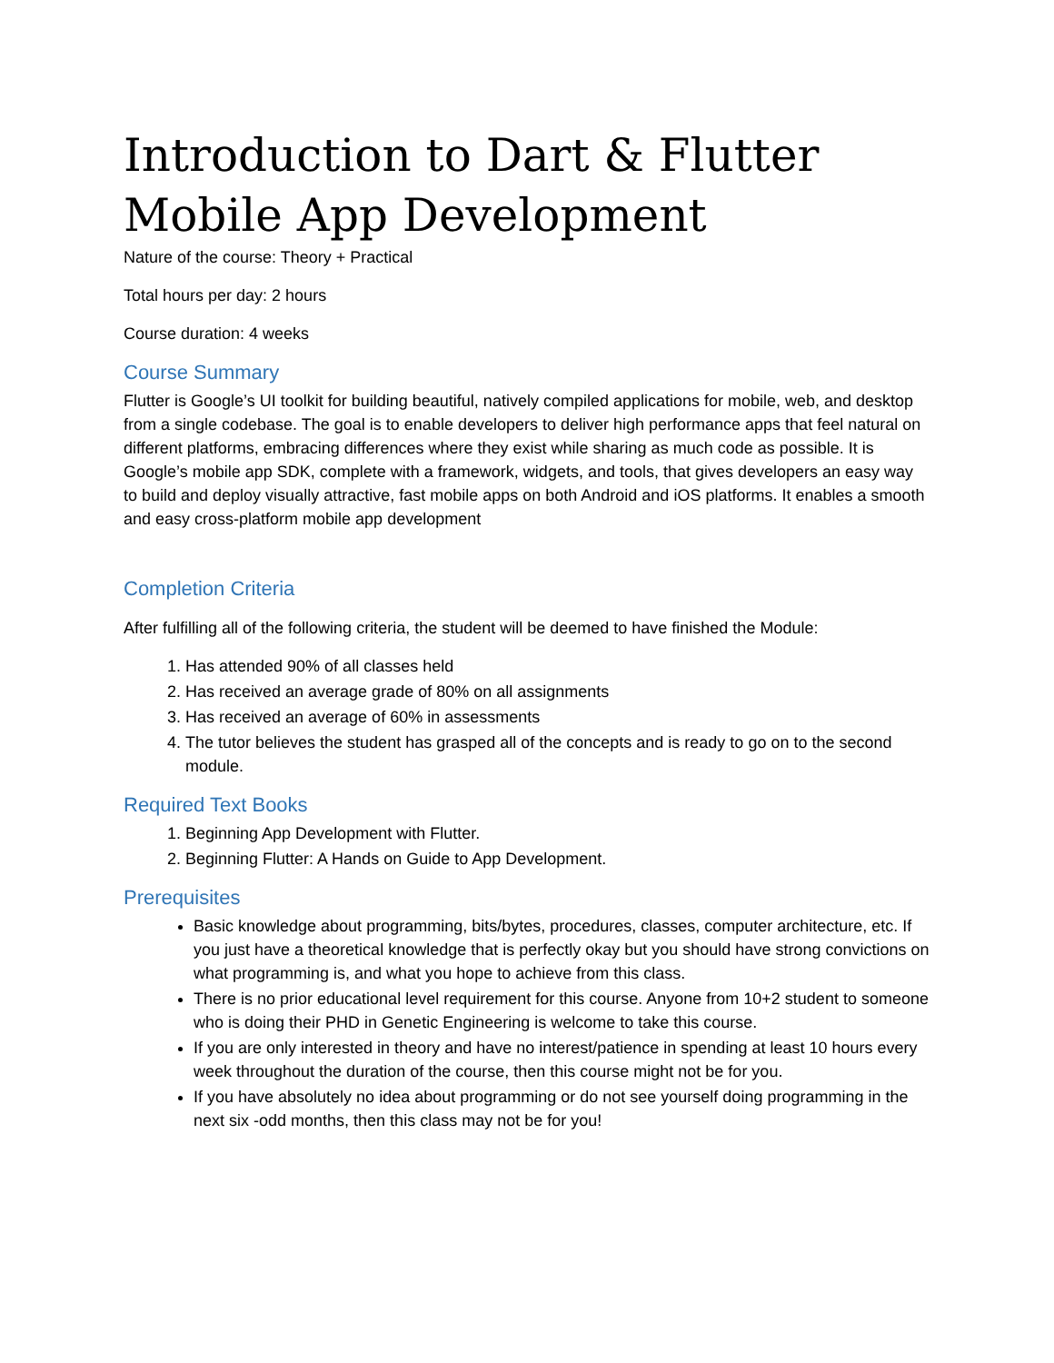Introduction to Dart & Flutter Mobile App Development
Nature of the course: Theory + Practical
Total hours per day: 2 hours
Course duration: 4 weeks
Course Summary
Flutter is Google’s UI toolkit for building beautiful, natively compiled applications for mobile, web, and desktop from a single codebase. The goal is to enable developers to deliver high performance apps that feel natural on different platforms, embracing differences where they exist while sharing as much code as possible. It is Google’s mobile app SDK, complete with a framework, widgets, and tools, that gives developers an easy way to build and deploy visually attractive, fast mobile apps on both Android and iOS platforms. It enables a smooth and easy cross-platform mobile app development
Completion Criteria
After fulfilling all of the following criteria, the student will be deemed to have finished the Module:
1. Has attended 90% of all classes held
2. Has received an average grade of 80% on all assignments
3. Has received an average of 60% in assessments
4. The tutor believes the student has grasped all of the concepts and is ready to go on to the second module.
Required Text Books
1. Beginning App Development with Flutter.
2. Beginning Flutter: A Hands on Guide to App Development.
Prerequisites
Basic knowledge about programming, bits/bytes, procedures, classes, computer architecture, etc. If you just have a theoretical knowledge that is perfectly okay but you should have strong convictions on what programming is, and what you hope to achieve from this class.
There is no prior educational level requirement for this course. Anyone from 10+2 student to someone who is doing their PHD in Genetic Engineering is welcome to take this course.
If you are only interested in theory and have no interest/patience in spending at least 10 hours every week throughout the duration of the course, then this course might not be for you.
If you have absolutely no idea about programming or do not see yourself doing programming in the next six -odd months, then this class may not be for you!